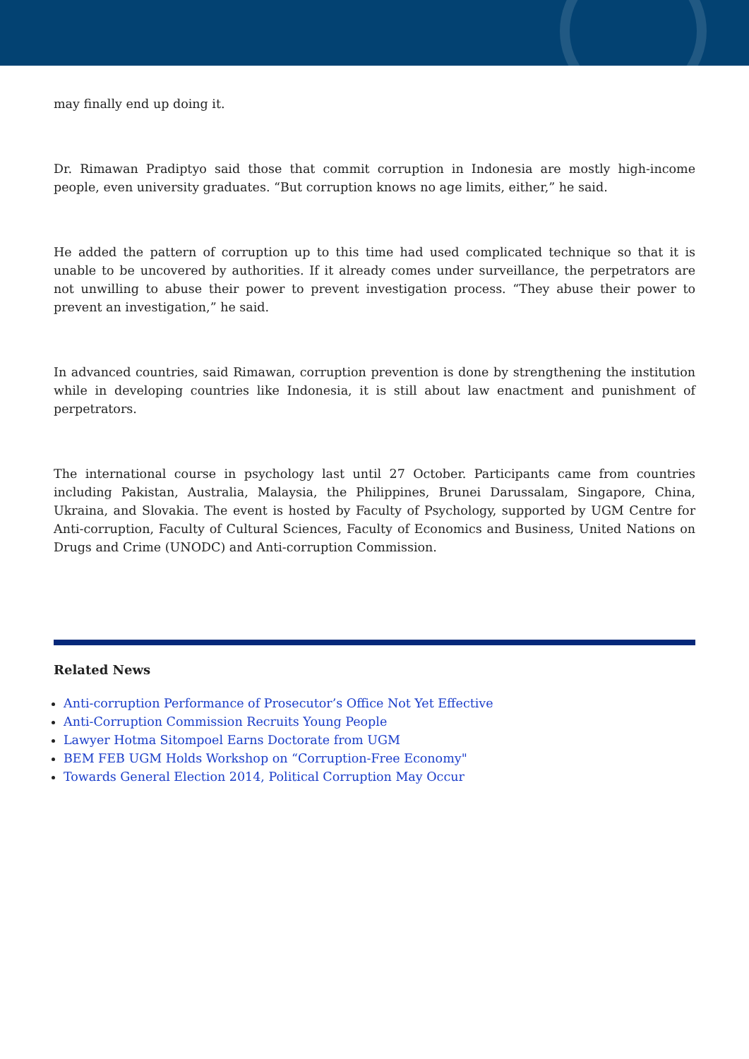may finally end up doing it.
Dr. Rimawan Pradiptyo said those that commit corruption in Indonesia are mostly high-income people, even university graduates. “But corruption knows no age limits, either,” he said.
He added the pattern of corruption up to this time had used complicated technique so that it is unable to be uncovered by authorities. If it already comes under surveillance, the perpetrators are not unwilling to abuse their power to prevent investigation process. “They abuse their power to prevent an investigation,” he said.
In advanced countries, said Rimawan, corruption prevention is done by strengthening the institution while in developing countries like Indonesia, it is still about law enactment and punishment of perpetrators.
The international course in psychology last until 27 October. Participants came from countries including Pakistan, Australia, Malaysia, the Philippines, Brunei Darussalam, Singapore, China, Ukraina, and Slovakia. The event is hosted by Faculty of Psychology, supported by UGM Centre for Anti-corruption, Faculty of Cultural Sciences, Faculty of Economics and Business, United Nations on Drugs and Crime (UNODC) and Anti-corruption Commission.
Related News
Anti-corruption Performance of Prosecutor’s Office Not Yet Effective
Anti-Corruption Commission Recruits Young People
Lawyer Hotma Sitompoel Earns Doctorate from UGM
BEM FEB UGM Holds Workshop on “Corruption-Free Economy"
Towards General Election 2014, Political Corruption May Occur